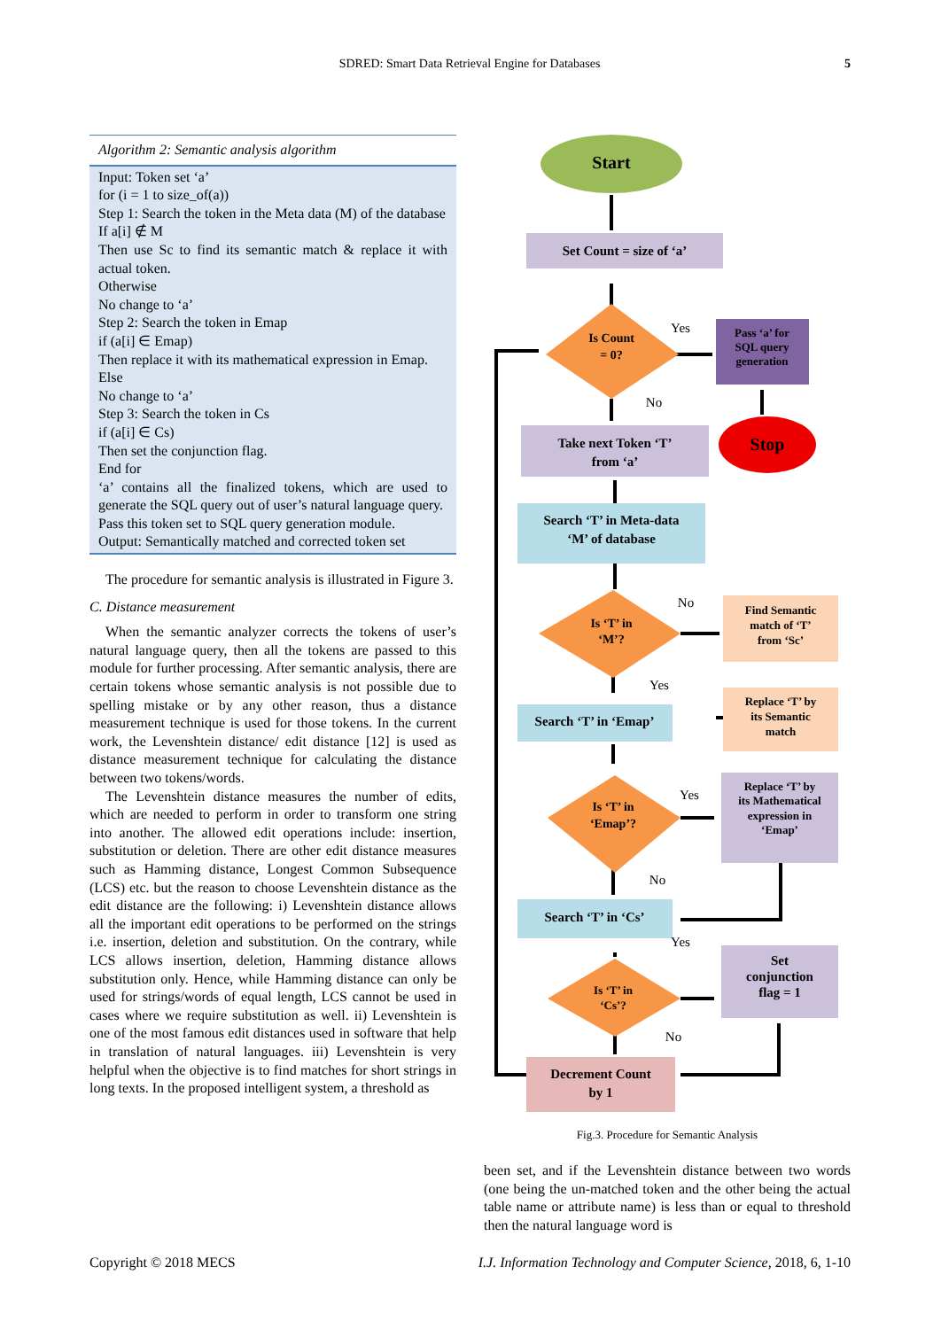SDRED: Smart Data Retrieval Engine for Databases 5
Algorithm 2: Semantic analysis algorithm
Input: Token set ‘a’
for (i = 1 to size_of(a))
Step 1: Search the token in the Meta data (M) of the database
If a[i] ∉ M
Then use Sc to find its semantic match & replace it with actual token.
Otherwise
No change to ‘a’
Step 2: Search the token in Emap
if (a[i] ∈ Emap)
Then replace it with its mathematical expression in Emap.
Else
No change to ‘a’
Step 3: Search the token in Cs
if (a[i] ∈ Cs)
Then set the conjunction flag.
End for
‘a’ contains all the finalized tokens, which are used to generate the SQL query out of user’s natural language query.
Pass this token set to SQL query generation module.
Output: Semantically matched and corrected token set
The procedure for semantic analysis is illustrated in Figure 3.
C. Distance measurement
When the semantic analyzer corrects the tokens of user’s natural language query, then all the tokens are passed to this module for further processing. After semantic analysis, there are certain tokens whose semantic analysis is not possible due to spelling mistake or by any other reason, thus a distance measurement technique is used for those tokens. In the current work, the Levenshtein distance/ edit distance [12] is used as distance measurement technique for calculating the distance between two tokens/words.
The Levenshtein distance measures the number of edits, which are needed to perform in order to transform one string into another. The allowed edit operations include: insertion, substitution or deletion. There are other edit distance measures such as Hamming distance, Longest Common Subsequence (LCS) etc. but the reason to choose Levenshtein distance as the edit distance are the following: i) Levenshtein distance allows all the important edit operations to be performed on the strings i.e. insertion, deletion and substitution. On the contrary, while LCS allows insertion, deletion, Hamming distance allows substitution only. Hence, while Hamming distance can only be used for strings/words of equal length, LCS cannot be used in cases where we require substitution as well. ii) Levenshtein is one of the most famous edit distances used in software that help in translation of natural languages. iii) Levenshtein is very helpful when the objective is to find matches for short strings in long texts. In the proposed intelligent system, a threshold as
Start
Set Count = size of ‘a’
Is Count
= 0?
Yes
No
Pass ‘a’ for
SQL query
generation
Stop
Take next Token ‘T’
from ‘a’
Search ‘T’ in Meta-data
‘M’ of database
Is ‘T’ in
‘M’?
No
Yes
Find Semantic
match of ‘T’
from ‘Sc’
Replace ‘T’ by
its Semantic
match
Search ‘T’ in ‘Emap’
Is ‘T’ in
‘Emap’?
Yes
No
Replace ‘T’ by
its Mathematical
expression in
‘Emap’
Search ‘T’ in ‘Cs’
Yes
Is ‘T’ in
‘Cs’?
No
Set
conjunction
flag = 1
Decrement Count
by 1
Fig.3. Procedure for Semantic Analysis
been set, and if the Levenshtein distance between two words (one being the un-matched token and the other being the actual table name or attribute name) is less than or equal to threshold then the natural language word is
Copyright © 2018 MECS I.J. Information Technology and Computer Science, 2018, 6, 1-10